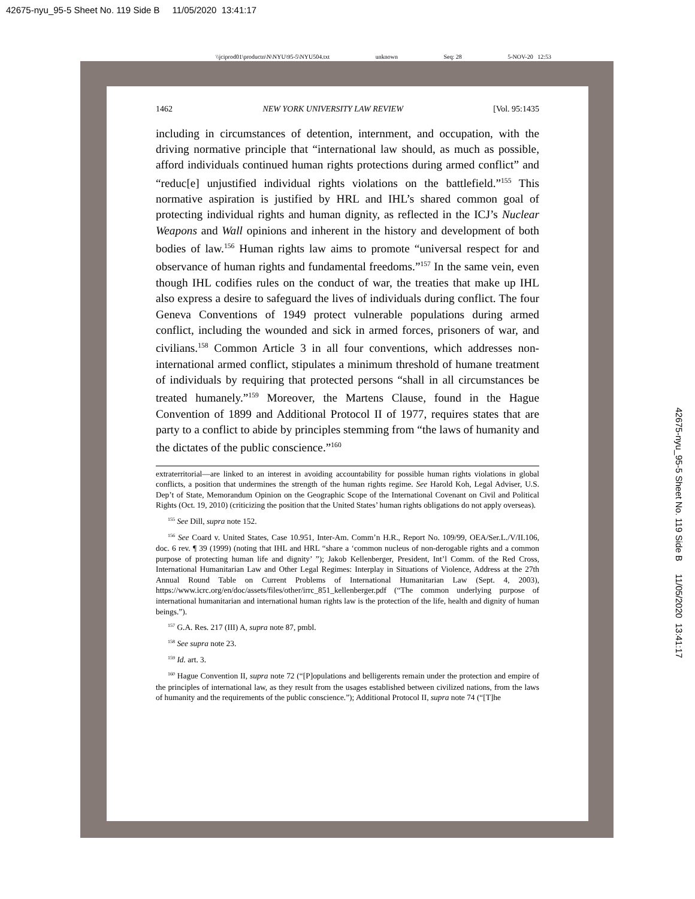42675-nyu_95-5 Sheet No. 119 Side B 11/05/2020 13:41:17
\\jciprod01\productn\N\NYU\95-5\NYU504.txt unknown Seq: 28 5-NOV-20 12:53
1462 NEW YORK UNIVERSITY LAW REVIEW [Vol. 95:1435
including in circumstances of detention, internment, and occupation, with the driving normative principle that “international law should, as much as possible, afford individuals continued human rights protections during armed conflict” and “reduc[e] unjustified individual rights violations on the battlefield.”<sup>155</sup> This normative aspiration is justified by HRL and IHL’s shared common goal of protecting individual rights and human dignity, as reflected in the ICJ’s Nuclear Weapons and Wall opinions and inherent in the history and development of both bodies of law.<sup>156</sup> Human rights law aims to promote “universal respect for and observance of human rights and fundamental freedoms.”<sup>157</sup> In the same vein, even though IHL codifies rules on the conduct of war, the treaties that make up IHL also express a desire to safeguard the lives of individuals during conflict. The four Geneva Conventions of 1949 protect vulnerable populations during armed conflict, including the wounded and sick in armed forces, prisoners of war, and civilians.<sup>158</sup> Common Article 3 in all four conventions, which addresses non-international armed conflict, stipulates a minimum threshold of humane treatment of individuals by requiring that protected persons “shall in all circumstances be treated humanely.”<sup>159</sup> Moreover, the Martens Clause, found in the Hague Convention of 1899 and Additional Protocol II of 1977, requires states that are party to a conflict to abide by principles stemming from “the laws of humanity and the dictates of the public conscience.”<sup>160</sup>
extraterritorial—are linked to an interest in avoiding accountability for possible human rights violations in global conflicts, a position that undermines the strength of the human rights regime. See Harold Koh, Legal Adviser, U.S. Dep’t of State, Memorandum Opinion on the Geographic Scope of the International Covenant on Civil and Political Rights (Oct. 19, 2010) (criticizing the position that the United States’ human rights obligations do not apply overseas).
<sup>155</sup> See Dill, supra note 152.
<sup>156</sup> See Coard v. United States, Case 10.951, Inter-Am. Comm’n H.R., Report No. 109/99, OEA/Ser.L./V/II.106, doc. 6 rev. ¶ 39 (1999) (noting that IHL and HRL “share a ‘common nucleus of non-derogable rights and a common purpose of protecting human life and dignity’ ”); Jakob Kellenberger, President, Int’l Comm. of the Red Cross, International Humanitarian Law and Other Legal Regimes: Interplay in Situations of Violence, Address at the 27th Annual Round Table on Current Problems of International Humanitarian Law (Sept. 4, 2003), https://www.icrc.org/en/doc/assets/files/other/irrc_851_kellenberger.pdf (“The common underlying purpose of international humanitarian and international human rights law is the protection of the life, health and dignity of human beings.”).
<sup>157</sup> G.A. Res. 217 (III) A, supra note 87, pmbl.
<sup>158</sup> See supra note 23.
<sup>159</sup> Id. art. 3.
<sup>160</sup> Hague Convention II, supra note 72 (“[P]opulations and belligerents remain under the protection and empire of the principles of international law, as they result from the usages established between civilized nations, from the laws of humanity and the requirements of the public conscience.”); Additional Protocol II, supra note 74 (“[T]he
42675-nyu_95-5 Sheet No. 119 Side B 11/05/2020 13:41:17